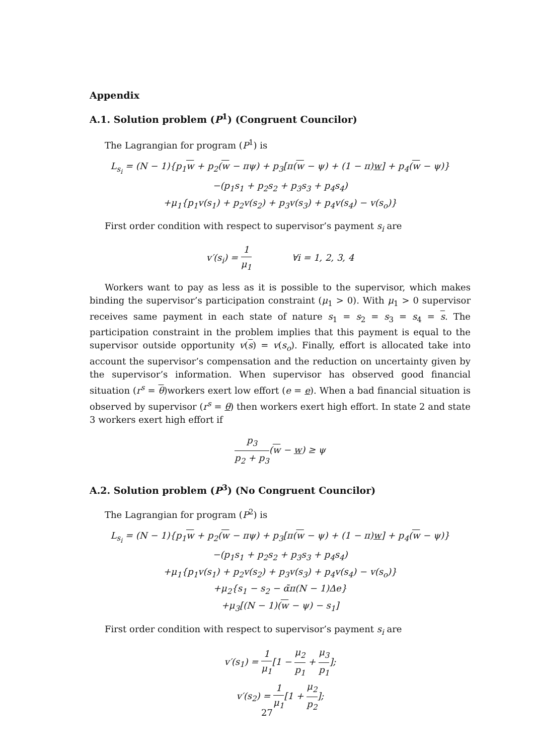Appendix
A.1. Solution problem (P<sup>1</sup>) (Congruent Councilor)
The Lagrangian for program (P<sup>1</sup>) is
L<sub>s<sub>i</sub></sub> = (N − 1){p<sub>1</sub>w + p<sub>2</sub>(w − πψ) + p<sub>3</sub>[π(w − ψ) + (1 − π)w] + p<sub>4</sub>(w − ψ)}
−(p<sub>1</sub>s<sub>1</sub> + p<sub>2</sub>s<sub>2</sub> + p<sub>3</sub>s<sub>3</sub> + p<sub>4</sub>s<sub>4</sub>)
+μ<sub>1</sub>{p<sub>1</sub>v(s<sub>1</sub>) + p<sub>2</sub>v(s<sub>2</sub>) + p<sub>3</sub>v(s<sub>3</sub>) + p<sub>4</sub>v(s<sub>4</sub>) − v(s<sub>o</sub>)}
First order condition with respect to supervisor’s payment s<sub>i</sub> are
v′(s<sub>i</sub>) = 1 μ<sub>1</sub> ∀i = 1, 2, 3, 4
Workers want to pay as less as it is possible to the supervisor, which makes binding the supervisor’s participation constraint (μ<sub>1</sub> > 0). With μ<sub>1</sub> > 0 supervisor receives same payment in each state of nature s<sub>1</sub> = s<sub>2</sub> = s<sub>3</sub> = s<sub>4</sub> = s. The participation constraint in the problem implies that this payment is equal to the supervisor outside opportunity v(s) = v(s<sub>o</sub>). Finally, effort is allocated take into account the supervisor’s compensation and the reduction on uncertainty given by the supervisor’s information. When supervisor has observed good financial situation (r<sup>s</sup> = θ)workers exert low effort (e = e). When a bad financial situation is observed by supervisor (r<sup>s</sup> = θ) then workers exert high effort. In state 2 and state 3 workers exert high effort if
p<sub>3</sub> p<sub>2</sub> + p<sub>3</sub>(w − w) ≥ ψ
A.2. Solution problem (P<sup>3</sup>) (No Congruent Councilor)
The Lagrangian for program (P<sup>2</sup>) is
L<sub>s<sub>i</sub></sub> = (N − 1){p<sub>1</sub>w + p<sub>2</sub>(w − πψ) + p<sub>3</sub>[π(w − ψ) + (1 − π)w] + p<sub>4</sub>(w − ψ)}
−(p<sub>1</sub>s<sub>1</sub> + p<sub>2</sub>s<sub>2</sub> + p<sub>3</sub>s<sub>3</sub> + p<sub>4</sub>s<sub>4</sub>)
+μ<sub>1</sub>{p<sub>1</sub>v(s<sub>1</sub>) + p<sub>2</sub>v(s<sub>2</sub>) + p<sub>3</sub>v(s<sub>3</sub>) + p<sub>4</sub>v(s<sub>4</sub>) − v(s<sub>o</sub>)}
+μ<sub>2</sub>{s<sub>1</sub> − s<sub>2</sub> − α̃π(N − 1)Δe}
+μ<sub>3</sub>[(N − 1)(w − ψ) − s<sub>1</sub>]
First order condition with respect to supervisor’s payment s<sub>i</sub> are
v′(s<sub>1</sub>) = 1 μ<sub>1</sub>[1 − μ<sub>2</sub> p<sub>1</sub> + μ<sub>3</sub> p<sub>1</sub>];
v′(s<sub>2</sub>) = 1 μ<sub>1</sub>[1 + μ<sub>2</sub> p<sub>2</sub>];
27